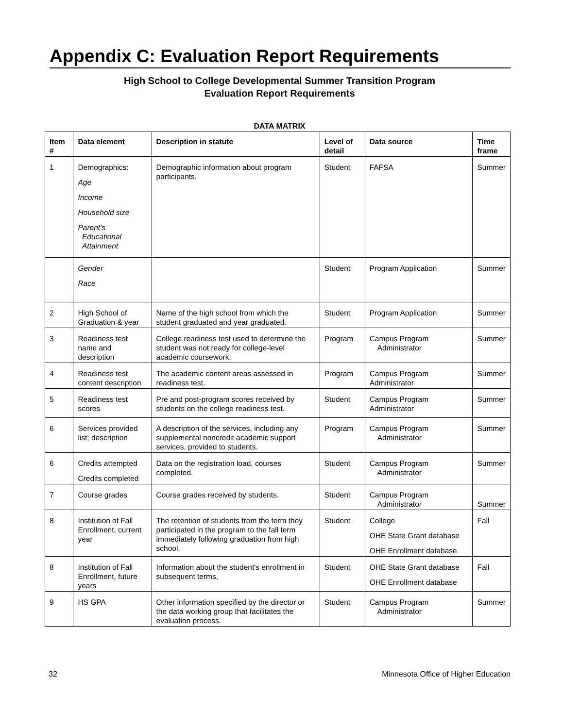Appendix C: Evaluation Report Requirements
High School to College Developmental Summer Transition Program
Evaluation Report Requirements
DATA MATRIX
| Item # | Data element | Description in statute | Level of detail | Data source | Time frame |
| --- | --- | --- | --- | --- | --- |
| 1 | Demographics: Age Income Household size Parent’s Educational Attainment | Demographic information about program participants. | Student | FAFSA | Summer |
| | Gender Race | | Student | Program Application | Summer |
| 2 | High School of Graduation & year | Name of the high school from which the student graduated and year graduated. | Student | Program Application | Summer |
| 3 | Readiness test name and description | College readiness test used to determine the student was not ready for college-level academic coursework. | Program | Campus Program Administrator | Summer |
| 4 | Readiness test content description | The academic content areas assessed in readiness test. | Program | Campus Program Administrator | Summer |
| 5 | Readiness test scores | Pre and post-program scores received by students on the college readiness test. | Student | Campus Program Administrator | Summer |
| 6 | Services provided list; description | A description of the services, including any supplemental noncredit academic support services, provided to students. | Program | Campus Program Administrator | Summer |
| 6 | Credits attempted Credits completed | Data on the registration load, courses completed. | Student | Campus Program Administrator | Summer |
| 7 | Course grades | Course grades received by students. | Student | Campus Program Administrator | Summer |
| 8 | Institution of Fall Enrollment, current year | The retention of students from the term they participated in the program to the fall term immediately following graduation from high school. | Student | College OHE State Grant database OHE Enrollment database | Fall |
| 8 | Institution of Fall Enrollment, future years | Information about the student's enrollment in subsequent terms, | Student | OHE State Grant database OHE Enrollment database | Fall |
| 9 | HS GPA | Other information specified by the director or the data working group that facilitates the evaluation process. | Student | Campus Program Administrator | Summer |
32 Minnesota Office of Higher Education